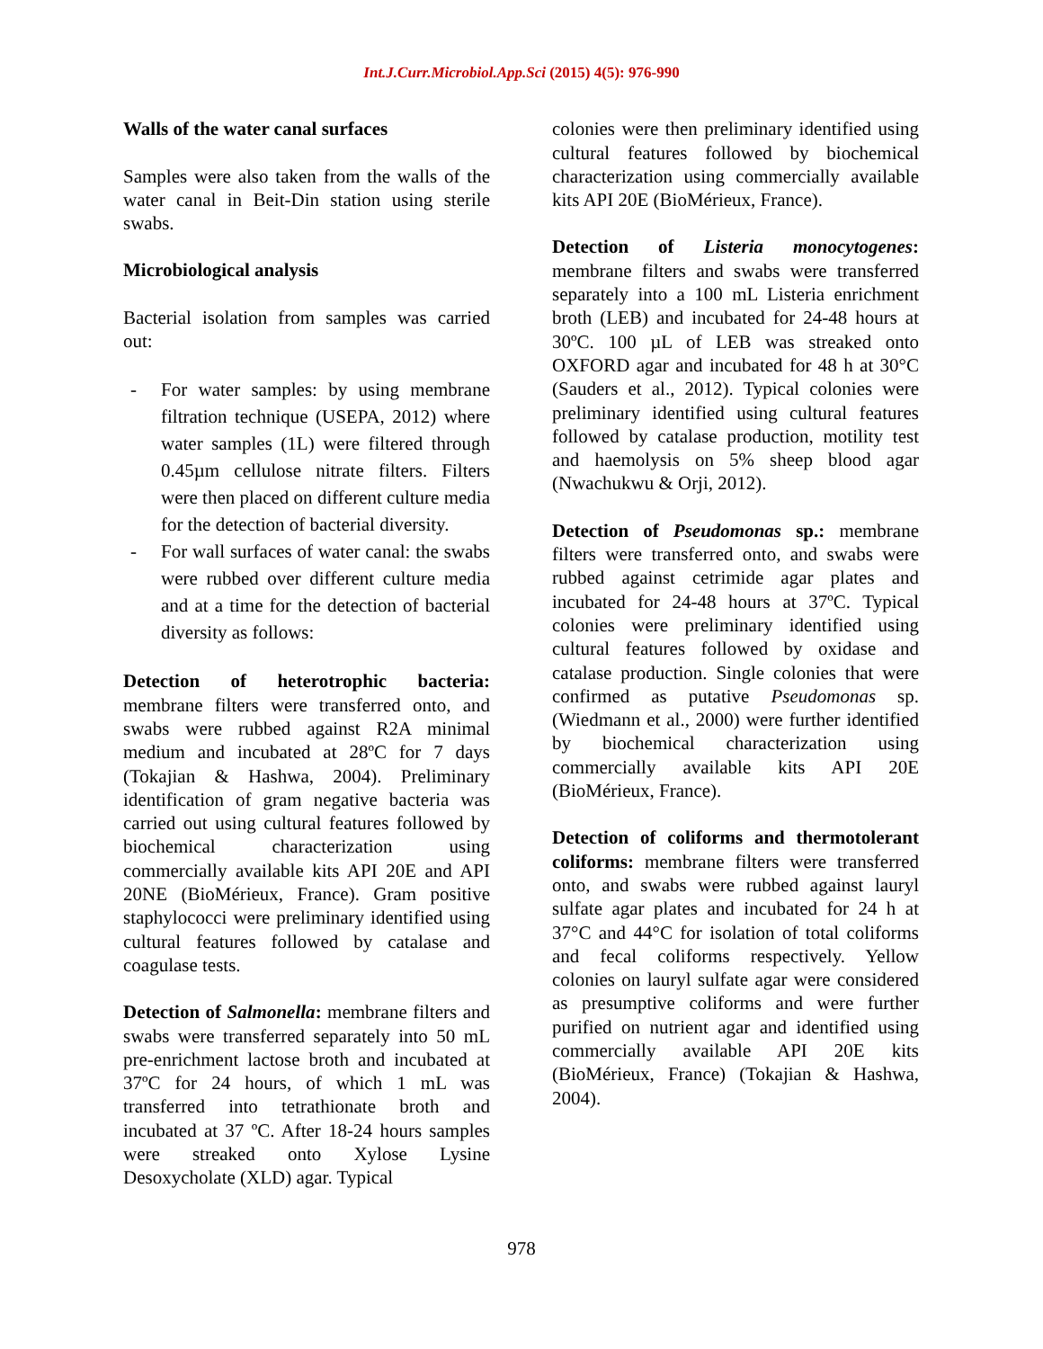Int.J.Curr.Microbiol.App.Sci (2015) 4(5): 976-990
Walls of the water canal surfaces
Samples were also taken from the walls of the water canal in Beit-Din station using sterile swabs.
Microbiological analysis
Bacterial isolation from samples was carried out:
- For water samples: by using membrane filtration technique (USEPA, 2012) where water samples (1L) were filtered through 0.45µm cellulose nitrate filters. Filters were then placed on different culture media for the detection of bacterial diversity.
- For wall surfaces of water canal: the swabs were rubbed over different culture media and at a time for the detection of bacterial diversity as follows:
Detection of heterotrophic bacteria: membrane filters were transferred onto, and swabs were rubbed against R2A minimal medium and incubated at 28ºC for 7 days (Tokajian & Hashwa, 2004). Preliminary identification of gram negative bacteria was carried out using cultural features followed by biochemical characterization using commercially available kits API 20E and API 20NE (BioMérieux, France). Gram positive staphylococci were preliminary identified using cultural features followed by catalase and coagulase tests.
Detection of Salmonella: membrane filters and swabs were transferred separately into 50 mL pre-enrichment lactose broth and incubated at 37ºC for 24 hours, of which 1 mL was transferred into tetrathionate broth and incubated at 37 ºC. After 18-24 hours samples were streaked onto Xylose Lysine Desoxycholate (XLD) agar. Typical
colonies were then preliminary identified using cultural features followed by biochemical characterization using commercially available kits API 20E (BioMérieux, France).
Detection of Listeria monocytogenes: membrane filters and swabs were transferred separately into a 100 mL Listeria enrichment broth (LEB) and incubated for 24-48 hours at 30ºC. 100 µL of LEB was streaked onto OXFORD agar and incubated for 48 h at 30°C (Sauders et al., 2012). Typical colonies were preliminary identified using cultural features followed by catalase production, motility test and haemolysis on 5% sheep blood agar (Nwachukwu & Orji, 2012).
Detection of Pseudomonas sp.: membrane filters were transferred onto, and swabs were rubbed against cetrimide agar plates and incubated for 24-48 hours at 37ºC. Typical colonies were preliminary identified using cultural features followed by oxidase and catalase production. Single colonies that were confirmed as putative Pseudomonas sp. (Wiedmann et al., 2000) were further identified by biochemical characterization using commercially available kits API 20E (BioMérieux, France).
Detection of coliforms and thermotolerant coliforms: membrane filters were transferred onto, and swabs were rubbed against lauryl sulfate agar plates and incubated for 24 h at 37°C and 44°C for isolation of total coliforms and fecal coliforms respectively. Yellow colonies on lauryl sulfate agar were considered as presumptive coliforms and were further purified on nutrient agar and identified using commercially available API 20E kits (BioMérieux, France) (Tokajian & Hashwa, 2004).
978